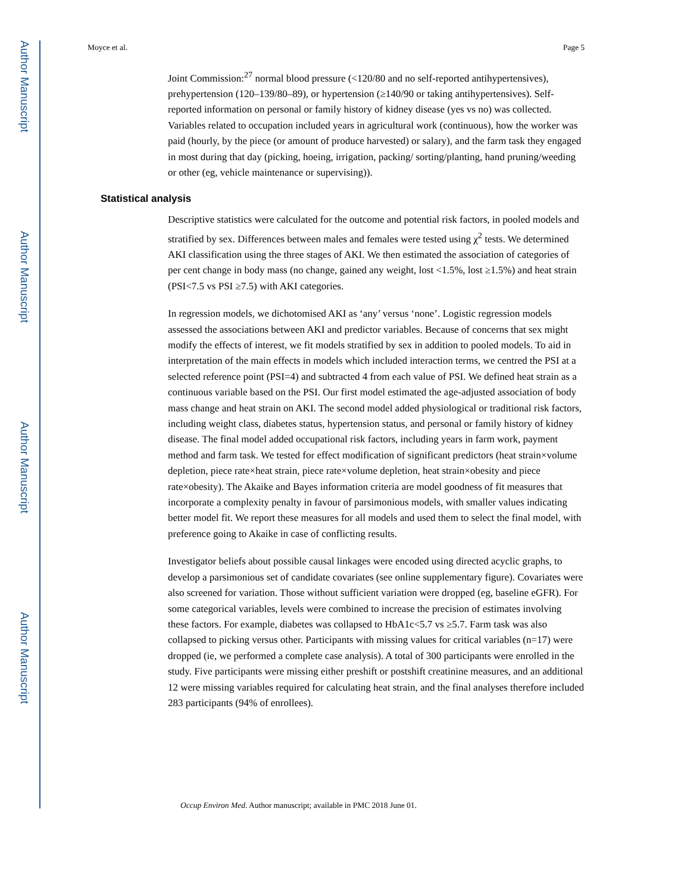Author Manuscript
Author Manuscript
Author Manuscript
Author Manuscript
Moyce et al. Page 5
Joint Commission:<sup>27</sup> normal blood pressure (<120/80 and no self-reported antihypertensives), prehypertension (120–139/80–89), or hypertension (≥140/90 or taking antihypertensives). Self-reported information on personal or family history of kidney disease (yes vs no) was collected. Variables related to occupation included years in agricultural work (continuous), how the worker was paid (hourly, by the piece (or amount of produce harvested) or salary), and the farm task they engaged in most during that day (picking, hoeing, irrigation, packing/ sorting/planting, hand pruning/weeding or other (eg, vehicle maintenance or supervising)).
Statistical analysis
Descriptive statistics were calculated for the outcome and potential risk factors, in pooled models and stratified by sex. Differences between males and females were tested using χ<sup>2</sup> tests. We determined AKI classification using the three stages of AKI. We then estimated the association of categories of per cent change in body mass (no change, gained any weight, lost <1.5%, lost ≥1.5%) and heat strain (PSI<7.5 vs PSI ≥7.5) with AKI categories.
In regression models, we dichotomised AKI as ‘any’ versus ‘none’. Logistic regression models assessed the associations between AKI and predictor variables. Because of concerns that sex might modify the effects of interest, we fit models stratified by sex in addition to pooled models. To aid in interpretation of the main effects in models which included interaction terms, we centred the PSI at a selected reference point (PSI=4) and subtracted 4 from each value of PSI. We defined heat strain as a continuous variable based on the PSI. Our first model estimated the age-adjusted association of body mass change and heat strain on AKI. The second model added physiological or traditional risk factors, including weight class, diabetes status, hypertension status, and personal or family history of kidney disease. The final model added occupational risk factors, including years in farm work, payment method and farm task. We tested for effect modification of significant predictors (heat strain×volume depletion, piece rate×heat strain, piece rate×volume depletion, heat strain×obesity and piece rate×obesity). The Akaike and Bayes information criteria are model goodness of fit measures that incorporate a complexity penalty in favour of parsimonious models, with smaller values indicating better model fit. We report these measures for all models and used them to select the final model, with preference going to Akaike in case of conflicting results.
Investigator beliefs about possible causal linkages were encoded using directed acyclic graphs, to develop a parsimonious set of candidate covariates (see online supplementary figure). Covariates were also screened for variation. Those without sufficient variation were dropped (eg, baseline eGFR). For some categorical variables, levels were combined to increase the precision of estimates involving these factors. For example, diabetes was collapsed to HbA1c<5.7 vs ≥5.7. Farm task was also collapsed to picking versus other. Participants with missing values for critical variables (n=17) were dropped (ie, we performed a complete case analysis). A total of 300 participants were enrolled in the study. Five participants were missing either preshift or postshift creatinine measures, and an additional 12 were missing variables required for calculating heat strain, and the final analyses therefore included 283 participants (94% of enrollees).
Occup Environ Med. Author manuscript; available in PMC 2018 June 01.